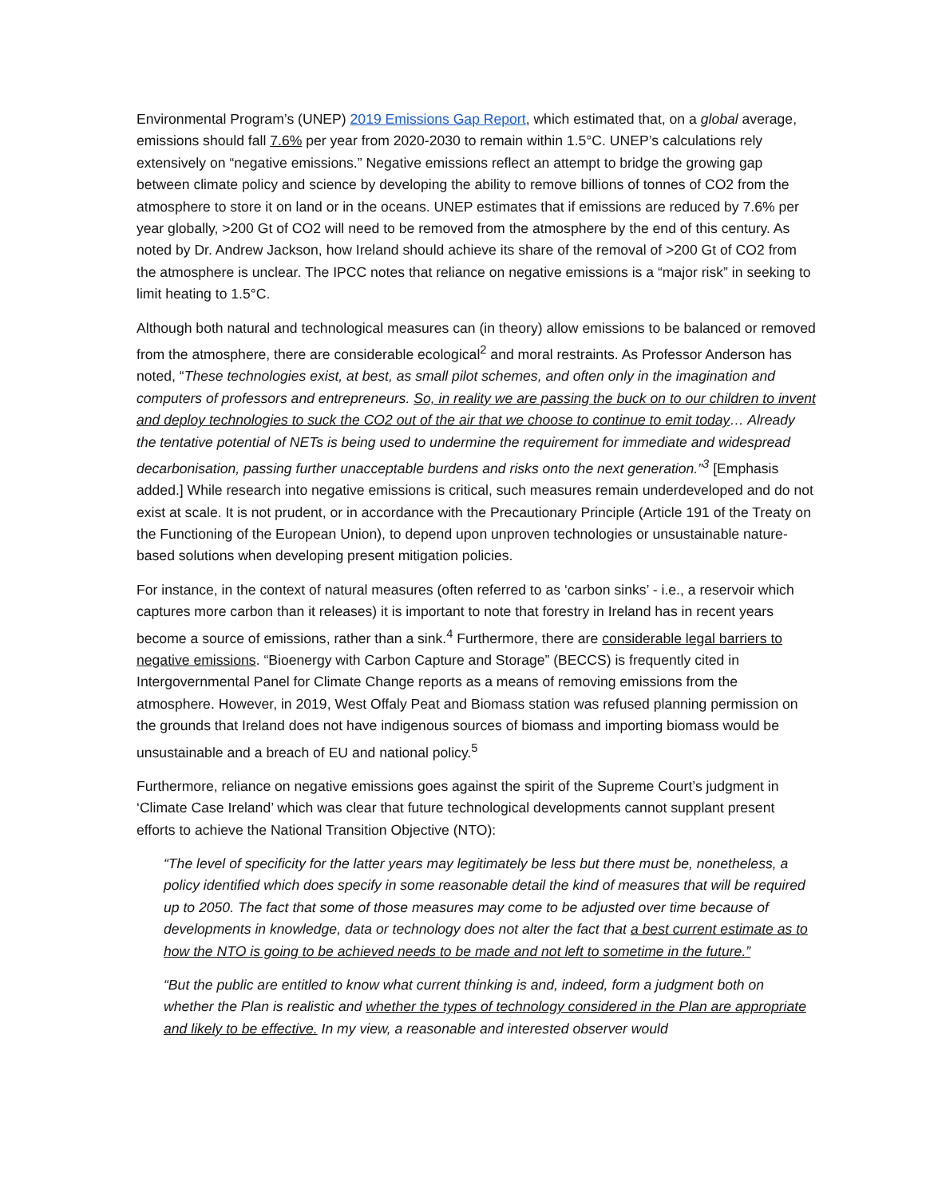Environmental Program’s (UNEP) 2019 Emissions Gap Report, which estimated that, on a global average, emissions should fall 7.6% per year from 2020-2030 to remain within 1.5°C. UNEP’s calculations rely extensively on “negative emissions.” Negative emissions reflect an attempt to bridge the growing gap between climate policy and science by developing the ability to remove billions of tonnes of CO2 from the atmosphere to store it on land or in the oceans. UNEP estimates that if emissions are reduced by 7.6% per year globally, >200 Gt of CO2 will need to be removed from the atmosphere by the end of this century. As noted by Dr. Andrew Jackson, how Ireland should achieve its share of the removal of >200 Gt of CO2 from the atmosphere is unclear. The IPCC notes that reliance on negative emissions is a “major risk” in seeking to limit heating to 1.5°C.
Although both natural and technological measures can (in theory) allow emissions to be balanced or removed from the atmosphere, there are considerable ecological<sup>2</sup> and moral restraints. As Professor Anderson has noted, “These technologies exist, at best, as small pilot schemes, and often only in the imagination and computers of professors and entrepreneurs. So, in reality we are passing the buck on to our children to invent and deploy technologies to suck the CO2 out of the air that we choose to continue to emit today… Already the tentative potential of NETs is being used to undermine the requirement for immediate and widespread decarbonisation, passing further unacceptable burdens and risks onto the next generation.”<sup>3</sup> [Emphasis added.] While research into negative emissions is critical, such measures remain underdeveloped and do not exist at scale. It is not prudent, or in accordance with the Precautionary Principle (Article 191 of the Treaty on the Functioning of the European Union), to depend upon unproven technologies or unsustainable nature-based solutions when developing present mitigation policies.
For instance, in the context of natural measures (often referred to as ‘carbon sinks’ - i.e., a reservoir which captures more carbon than it releases) it is important to note that forestry in Ireland has in recent years become a source of emissions, rather than a sink.<sup>4</sup> Furthermore, there are considerable legal barriers to negative emissions. “Bioenergy with Carbon Capture and Storage” (BECCS) is frequently cited in Intergovernmental Panel for Climate Change reports as a means of removing emissions from the atmosphere. However, in 2019, West Offaly Peat and Biomass station was refused planning permission on the grounds that Ireland does not have indigenous sources of biomass and importing biomass would be unsustainable and a breach of EU and national policy.<sup>5</sup>
Furthermore, reliance on negative emissions goes against the spirit of the Supreme Court’s judgment in ‘Climate Case Ireland’ which was clear that future technological developments cannot supplant present efforts to achieve the National Transition Objective (NTO):
“The level of specificity for the latter years may legitimately be less but there must be, nonetheless, a policy identified which does specify in some reasonable detail the kind of measures that will be required up to 2050. The fact that some of those measures may come to be adjusted over time because of developments in knowledge, data or technology does not alter the fact that a best current estimate as to how the NTO is going to be achieved needs to be made and not left to sometime in the future.”
“But the public are entitled to know what current thinking is and, indeed, form a judgment both on whether the Plan is realistic and whether the types of technology considered in the Plan are appropriate and likely to be effective. In my view, a reasonable and interested observer would